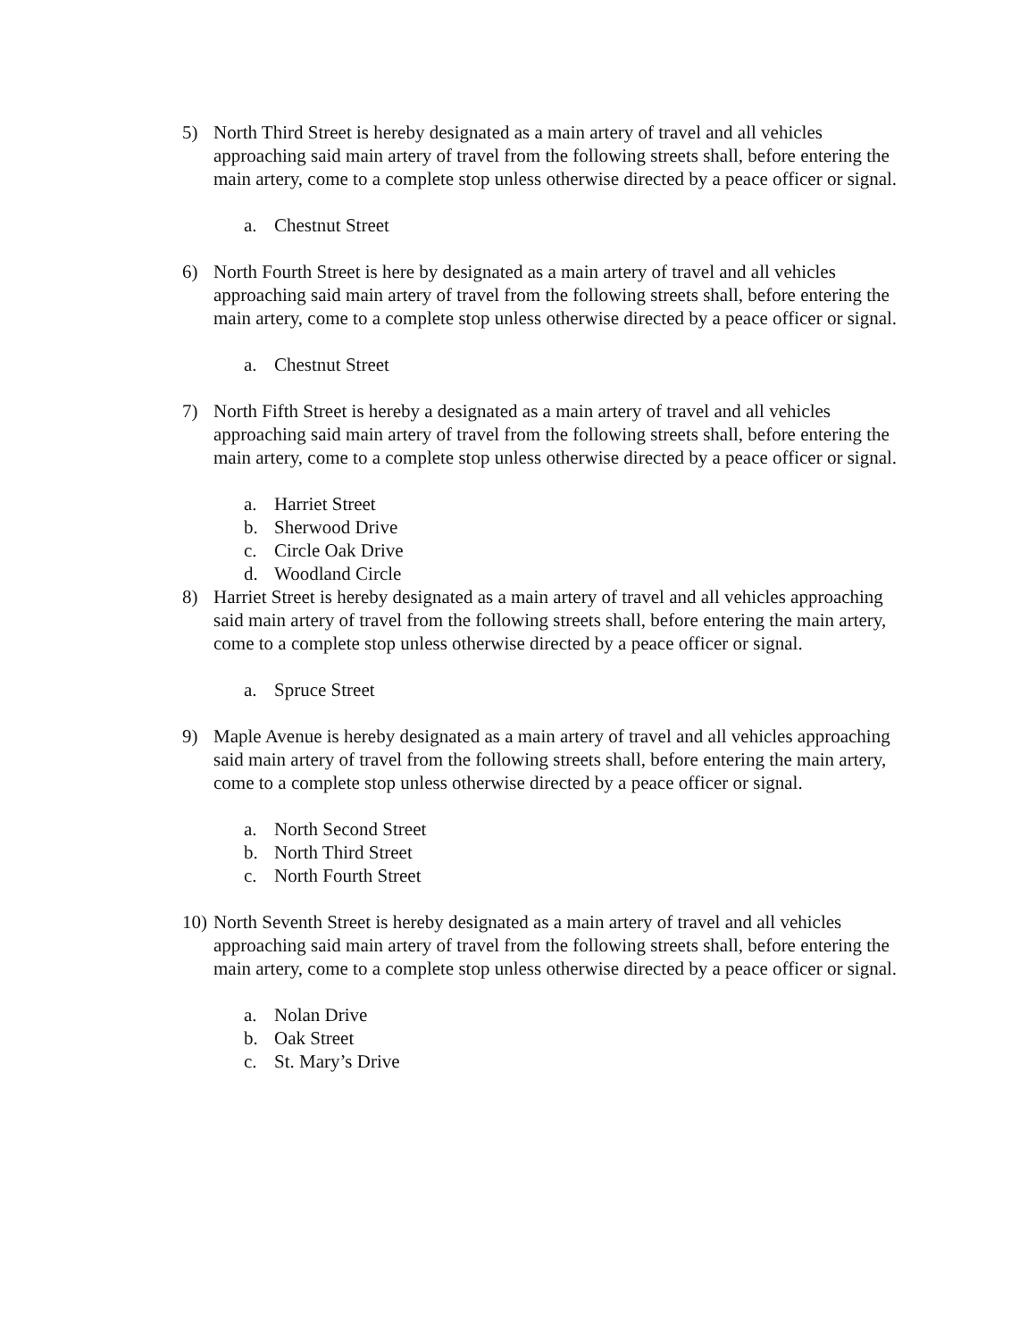5) North Third Street is hereby designated as a main artery of travel and all vehicles approaching said main artery of travel from the following streets shall, before entering the main artery, come to a complete stop unless otherwise directed by a peace officer or signal.
a. Chestnut Street
6) North Fourth Street is here by designated as a main artery of travel and all vehicles approaching said main artery of travel from the following streets shall, before entering the main artery, come to a complete stop unless otherwise directed by a peace officer or signal.
a. Chestnut Street
7) North Fifth Street is hereby a designated as a main artery of travel and all vehicles approaching said main artery of travel from the following streets shall, before entering the main artery, come to a complete stop unless otherwise directed by a peace officer or signal.
a. Harriet Street
b. Sherwood Drive
c. Circle Oak Drive
d. Woodland Circle
8) Harriet Street is hereby designated as a main artery of travel and all vehicles approaching said main artery of travel from the following streets shall, before entering the main artery, come to a complete stop unless otherwise directed by a peace officer or signal.
a. Spruce Street
9) Maple Avenue is hereby designated as a main artery of travel and all vehicles approaching said main artery of travel from the following streets shall, before entering the main artery, come to a complete stop unless otherwise directed by a peace officer or signal.
a. North Second Street
b. North Third Street
c. North Fourth Street
10) North Seventh Street is hereby designated as a main artery of travel and all vehicles approaching said main artery of travel from the following streets shall, before entering the main artery, come to a complete stop unless otherwise directed by a peace officer or signal.
a. Nolan Drive
b. Oak Street
c. St. Mary’s Drive